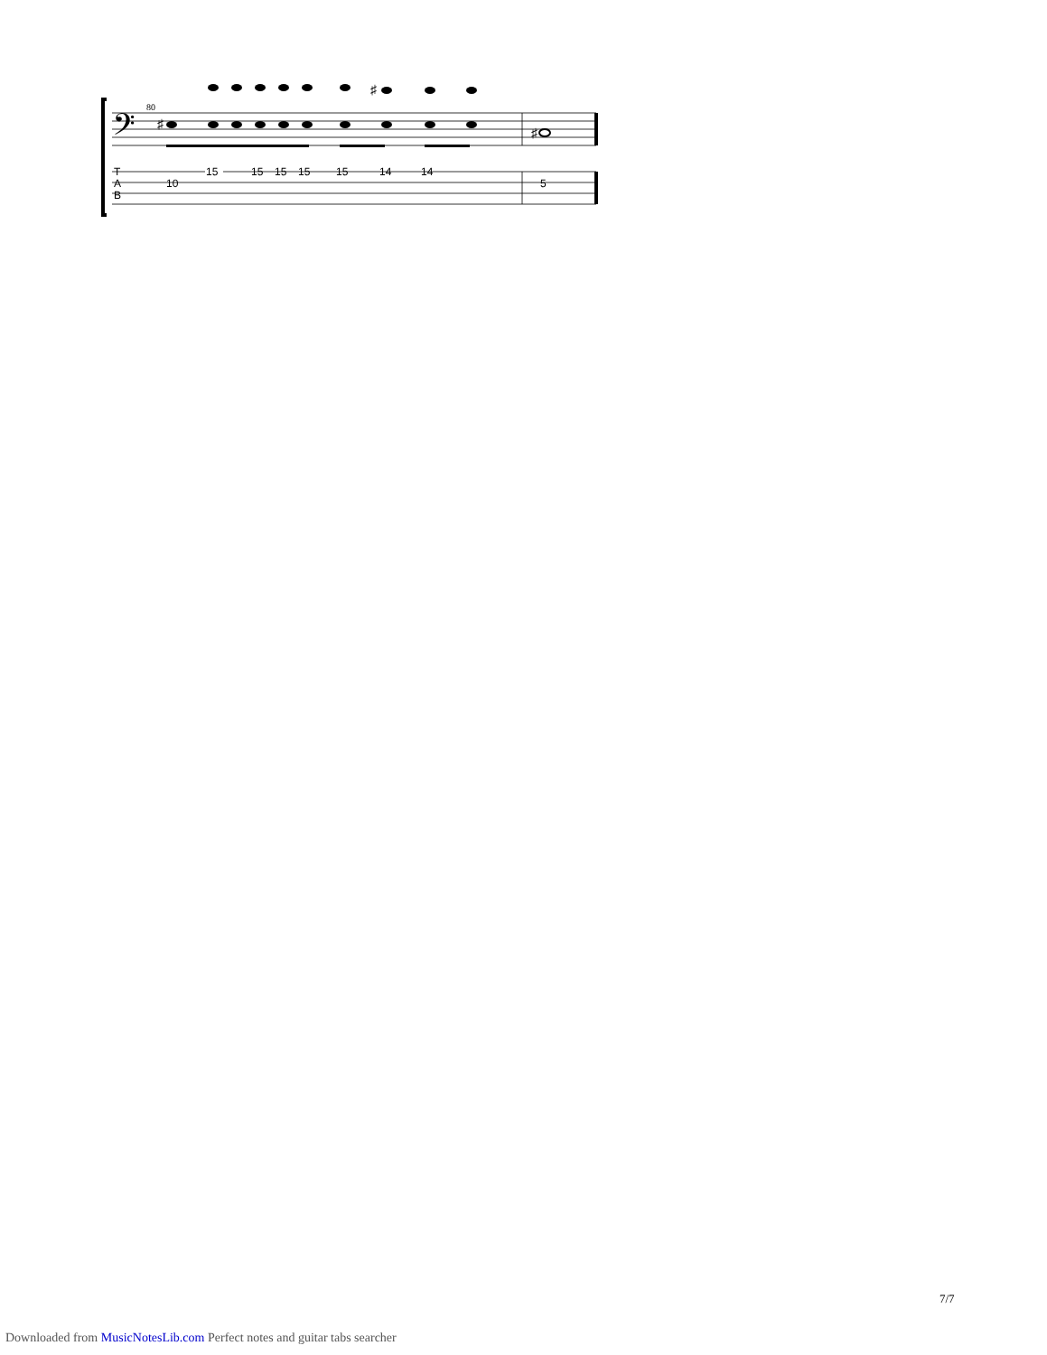𝄢
80
♯
♯
♯
T
A
B
15
15
15
15
15
14
14
10
5
7/7
Downloaded from MusicNotesLib.com Perfect notes and guitar tabs searcher